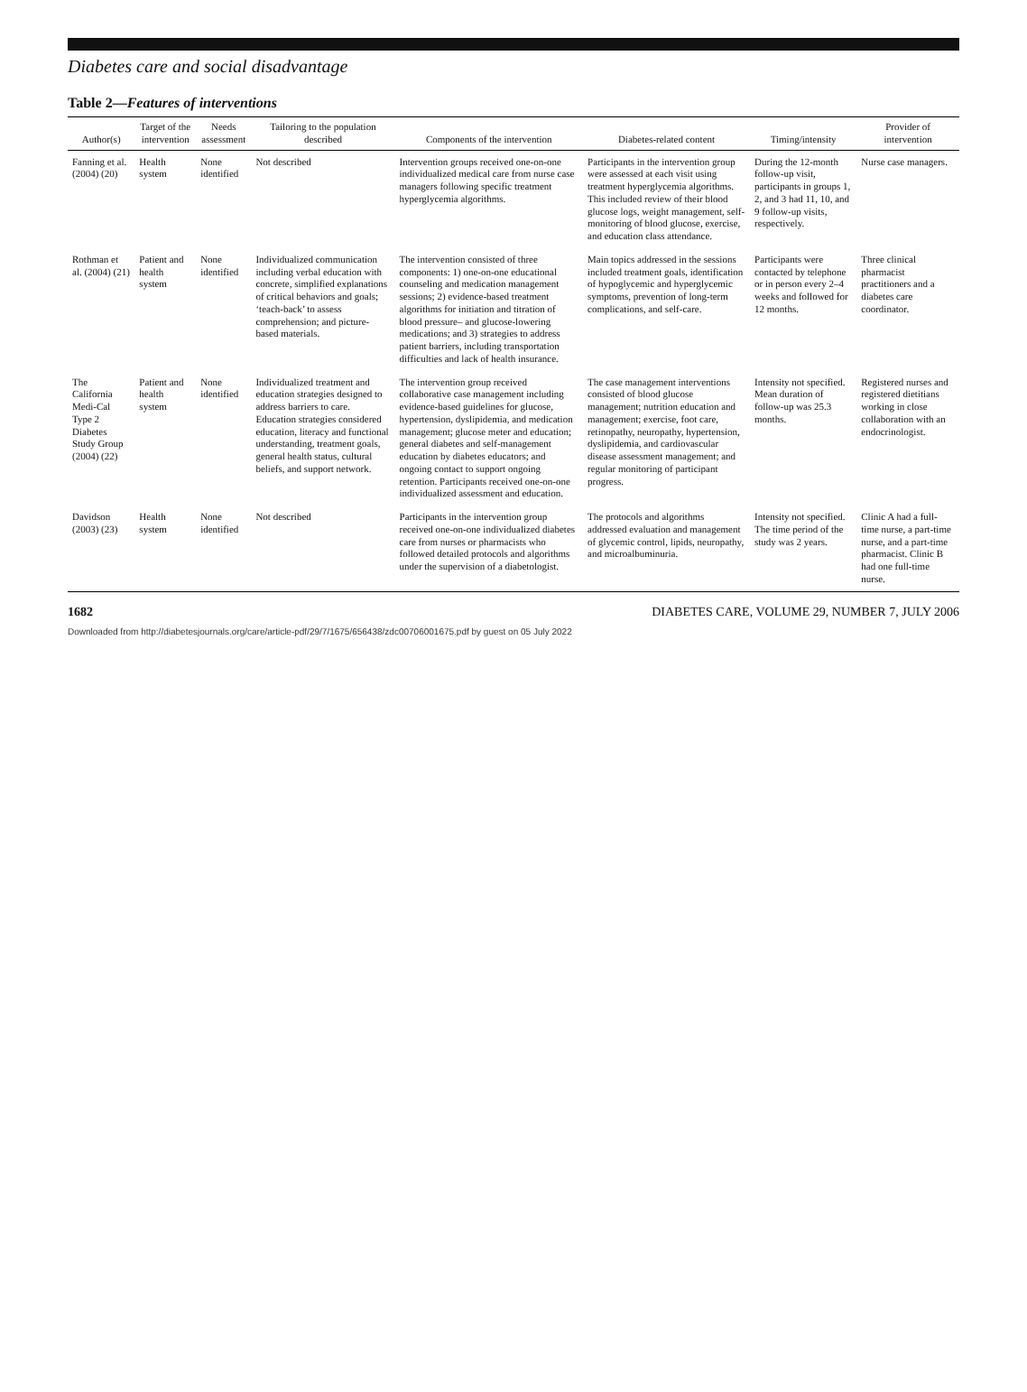Diabetes care and social disadvantage
Table 2—Features of interventions
| Author(s) | Target of the intervention | Needs assessment | Tailoring to the population described | Components of the intervention | Diabetes-related content | Timing/intensity | Provider of intervention |
| --- | --- | --- | --- | --- | --- | --- | --- |
| Fanning et al. (2004) (20) | Health system | None identified | Not described | Intervention groups received one-on-one individualized medical care from nurse case managers following specific treatment hyperglycemia algorithms. | Participants in the intervention group were assessed at each visit using treatment hyperglycemia algorithms. This included review of their blood glucose logs, weight management, self-monitoring of blood glucose, exercise, and education class attendance. | During the 12-month follow-up visit, participants in groups 1, 2, and 3 had 11, 10, and 9 follow-up visits, respectively. | Nurse case managers. |
| Rothman et al. (2004) (21) | Patient and health system | None identified | Individualized communication including verbal education with concrete, simplified explanations of critical behaviors and goals; ‘teach-back’ to assess comprehension; and picture-based materials. | The intervention consisted of three components: 1) one-on-one educational counseling and medication management sessions; 2) evidence-based treatment algorithms for initiation and titration of blood pressure– and glucose-lowering medications; and 3) strategies to address patient barriers, including transportation difficulties and lack of health insurance. | Main topics addressed in the sessions included treatment goals, identification of hypoglycemic and hyperglycemic symptoms, prevention of long-term complications, and self-care. | Participants were contacted by telephone or in person every 2–4 weeks and followed for 12 months. | Three clinical pharmacist practitioners and a diabetes care coordinator. |
| The California Medi-Cal Type 2 Diabetes Study Group (2004) (22) | Patient and health system | None identified | Individualized treatment and education strategies designed to address barriers to care. Education strategies considered education, literacy and functional understanding, treatment goals, general health status, cultural beliefs, and support network. | The intervention group received collaborative case management including evidence-based guidelines for glucose, hypertension, dyslipidemia, and medication management; glucose meter and education; general diabetes and self-management education by diabetes educators; and ongoing contact to support ongoing retention. Participants received one-on-one individualized assessment and education. | The case management interventions consisted of blood glucose management; nutrition education and management; exercise, foot care, retinopathy, neuropathy, hypertension, dyslipidemia, and cardiovascular disease assessment management; and regular monitoring of participant progress. | Intensity not specified. Mean duration of follow-up was 25.3 months. | Registered nurses and registered dietitians working in close collaboration with an endocrinologist. |
| Davidson (2003) (23) | Health system | None identified | Not described | Participants in the intervention group received one-on-one individualized diabetes care from nurses or pharmacists who followed detailed protocols and algorithms under the supervision of a diabetologist. | The protocols and algorithms addressed evaluation and management of glycemic control, lipids, neuropathy, and microalbuminuria. | Intensity not specified. The time period of the study was 2 years. | Clinic A had a full-time nurse, a part-time nurse, and a part-time pharmacist. Clinic B had one full-time nurse. |
1682 DIABETES CARE, VOLUME 29, NUMBER 7, JULY 2006
Downloaded from http://diabetesjournals.org/care/article-pdf/29/7/1675/656438/zdc00706001675.pdf by guest on 05 July 2022